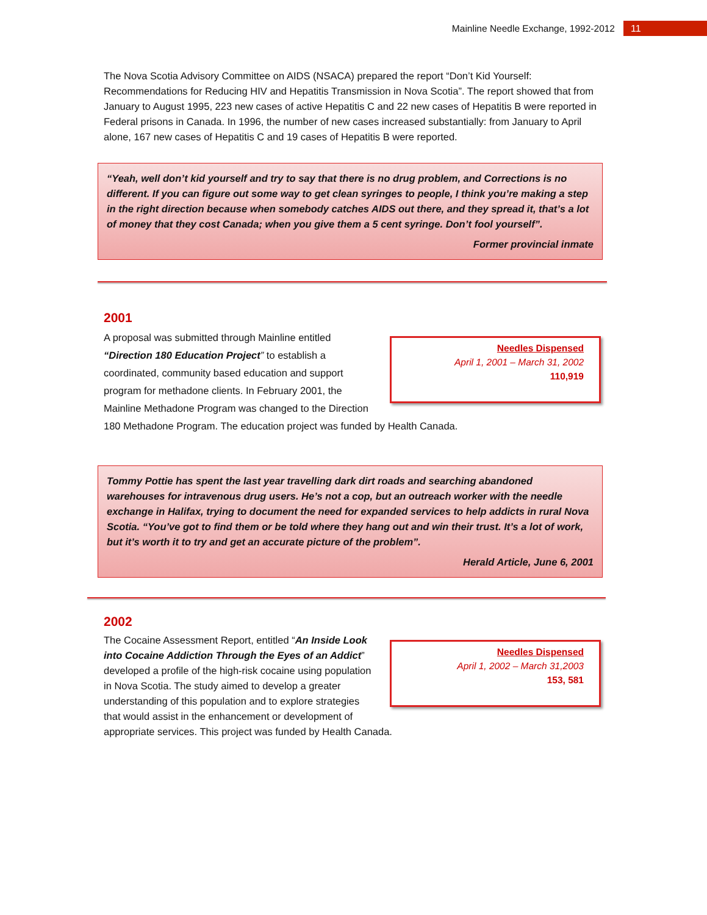Mainline Needle Exchange, 1992-2012 11
The Nova Scotia Advisory Committee on AIDS (NSACA) prepared the report “Don’t Kid Yourself: Recommendations for Reducing HIV and Hepatitis Transmission in Nova Scotia”. The report showed that from January to August 1995, 223 new cases of active Hepatitis C and 22 new cases of Hepatitis B were reported in Federal prisons in Canada. In 1996, the number of new cases increased substantially: from January to April alone, 167 new cases of Hepatitis C and 19 cases of Hepatitis B were reported.
“Yeah, well don’t kid yourself and try to say that there is no drug problem, and Corrections is no different. If you can figure out some way to get clean syringes to people, I think you’re making a step in the right direction because when somebody catches AIDS out there, and they spread it, that’s a lot of money that they cost Canada; when you give them a 5 cent syringe. Don’t fool yourself”.
Former provincial inmate
2001
Needles Dispensed
April 1, 2001 – March 31, 2002
110,919
A proposal was submitted through Mainline entitled “Direction 180 Education Project” to establish a coordinated, community based education and support program for methadone clients. In February 2001, the Mainline Methadone Program was changed to the Direction 180 Methadone Program. The education project was funded by Health Canada.
Tommy Pottie has spent the last year travelling dark dirt roads and searching abandoned warehouses for intravenous drug users. He’s not a cop, but an outreach worker with the needle exchange in Halifax, trying to document the need for expanded services to help addicts in rural Nova Scotia. “You’ve got to find them or be told where they hang out and win their trust. It’s a lot of work, but it’s worth it to try and get an accurate picture of the problem”.
Herald Article, June 6, 2001
2002
Needles Dispensed
April 1, 2002 – March 31,2003
153, 581
The Cocaine Assessment Report, entitled “An Inside Look into Cocaine Addiction Through the Eyes of an Addict” developed a profile of the high-risk cocaine using population in Nova Scotia. The study aimed to develop a greater understanding of this population and to explore strategies that would assist in the enhancement or development of appropriate services. This project was funded by Health Canada.